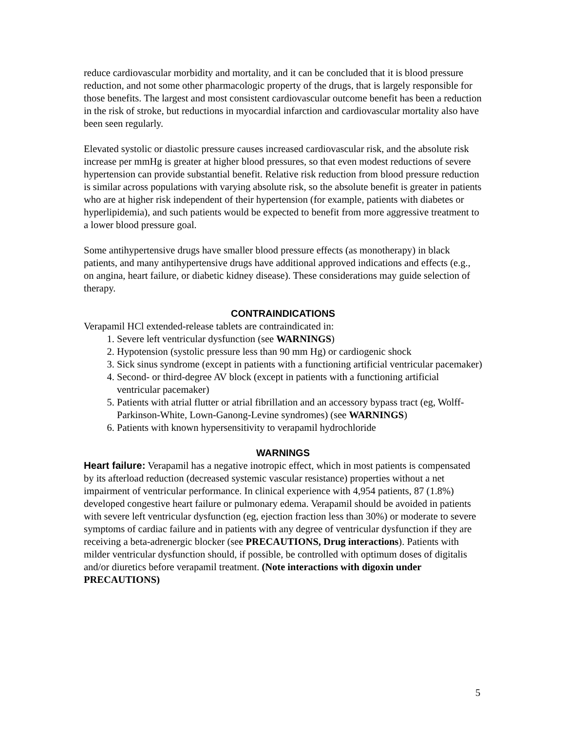reduce cardiovascular morbidity and mortality, and it can be concluded that it is blood pressure reduction, and not some other pharmacologic property of the drugs, that is largely responsible for those benefits. The largest and most consistent cardiovascular outcome benefit has been a reduction in the risk of stroke, but reductions in myocardial infarction and cardiovascular mortality also have been seen regularly.
Elevated systolic or diastolic pressure causes increased cardiovascular risk, and the absolute risk increase per mmHg is greater at higher blood pressures, so that even modest reductions of severe hypertension can provide substantial benefit. Relative risk reduction from blood pressure reduction is similar across populations with varying absolute risk, so the absolute benefit is greater in patients who are at higher risk independent of their hypertension (for example, patients with diabetes or hyperlipidemia), and such patients would be expected to benefit from more aggressive treatment to a lower blood pressure goal.
Some antihypertensive drugs have smaller blood pressure effects (as monotherapy) in black patients, and many antihypertensive drugs have additional approved indications and effects (e.g., on angina, heart failure, or diabetic kidney disease). These considerations may guide selection of therapy.
CONTRAINDICATIONS
Verapamil HCl extended-release tablets are contraindicated in:
1. Severe left ventricular dysfunction (see WARNINGS)
2. Hypotension (systolic pressure less than 90 mm Hg) or cardiogenic shock
3. Sick sinus syndrome (except in patients with a functioning artificial ventricular pacemaker)
4. Second- or third-degree AV block (except in patients with a functioning artificial ventricular pacemaker)
5. Patients with atrial flutter or atrial fibrillation and an accessory bypass tract (eg, Wolff-Parkinson-White, Lown-Ganong-Levine syndromes) (see WARNINGS)
6. Patients with known hypersensitivity to verapamil hydrochloride
WARNINGS
Heart failure: Verapamil has a negative inotropic effect, which in most patients is compensated by its afterload reduction (decreased systemic vascular resistance) properties without a net impairment of ventricular performance. In clinical experience with 4,954 patients, 87 (1.8%) developed congestive heart failure or pulmonary edema. Verapamil should be avoided in patients with severe left ventricular dysfunction (eg, ejection fraction less than 30%) or moderate to severe symptoms of cardiac failure and in patients with any degree of ventricular dysfunction if they are receiving a beta-adrenergic blocker (see PRECAUTIONS, Drug interactions). Patients with milder ventricular dysfunction should, if possible, be controlled with optimum doses of digitalis and/or diuretics before verapamil treatment. (Note interactions with digoxin under PRECAUTIONS)
5